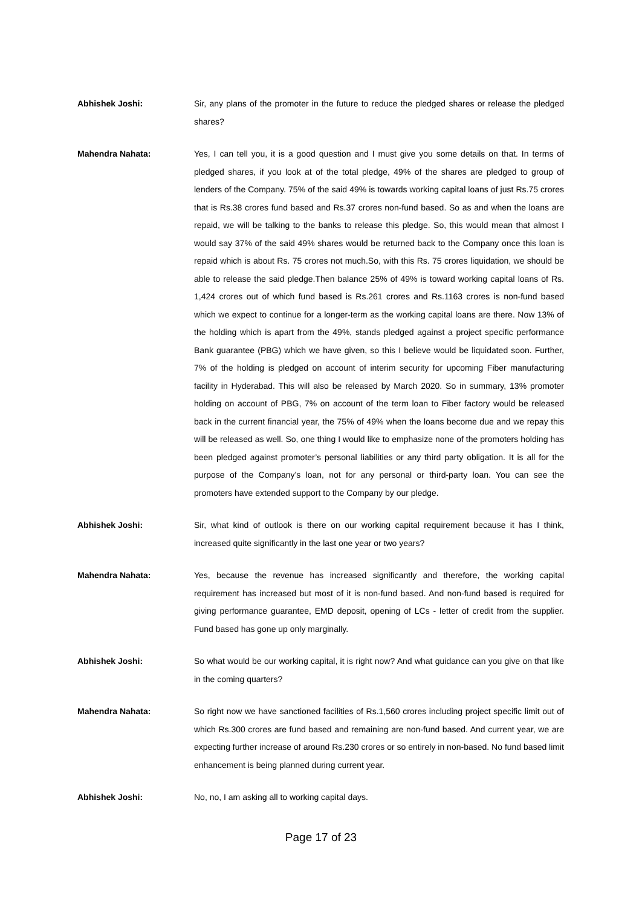Abhishek Joshi: Sir, any plans of the promoter in the future to reduce the pledged shares or release the pledged shares?
Mahendra Nahata: Yes, I can tell you, it is a good question and I must give you some details on that. In terms of pledged shares, if you look at of the total pledge, 49% of the shares are pledged to group of lenders of the Company. 75% of the said 49% is towards working capital loans of just Rs.75 crores that is Rs.38 crores fund based and Rs.37 crores non-fund based. So as and when the loans are repaid, we will be talking to the banks to release this pledge. So, this would mean that almost I would say 37% of the said 49% shares would be returned back to the Company once this loan is repaid which is about Rs. 75 crores not much.So, with this Rs. 75 crores liquidation, we should be able to release the said pledge.Then balance 25% of 49% is toward working capital loans of Rs. 1,424 crores out of which fund based is Rs.261 crores and Rs.1163 crores is non-fund based which we expect to continue for a longer-term as the working capital loans are there. Now 13% of the holding which is apart from the 49%, stands pledged against a project specific performance Bank guarantee (PBG) which we have given, so this I believe would be liquidated soon. Further, 7% of the holding is pledged on account of interim security for upcoming Fiber manufacturing facility in Hyderabad. This will also be released by March 2020. So in summary, 13% promoter holding on account of PBG, 7% on account of the term loan to Fiber factory would be released back in the current financial year, the 75% of 49% when the loans become due and we repay this will be released as well. So, one thing I would like to emphasize none of the promoters holding has been pledged against promoter’s personal liabilities or any third party obligation. It is all for the purpose of the Company’s loan, not for any personal or third-party loan. You can see the promoters have extended support to the Company by our pledge.
Abhishek Joshi: Sir, what kind of outlook is there on our working capital requirement because it has I think, increased quite significantly in the last one year or two years?
Mahendra Nahata: Yes, because the revenue has increased significantly and therefore, the working capital requirement has increased but most of it is non-fund based. And non-fund based is required for giving performance guarantee, EMD deposit, opening of LCs - letter of credit from the supplier. Fund based has gone up only marginally.
Abhishek Joshi: So what would be our working capital, it is right now? And what guidance can you give on that like in the coming quarters?
Mahendra Nahata: So right now we have sanctioned facilities of Rs.1,560 crores including project specific limit out of which Rs.300 crores are fund based and remaining are non-fund based. And current year, we are expecting further increase of around Rs.230 crores or so entirely in non-based. No fund based limit enhancement is being planned during current year.
Abhishek Joshi: No, no, I am asking all to working capital days.
Page 17 of 23